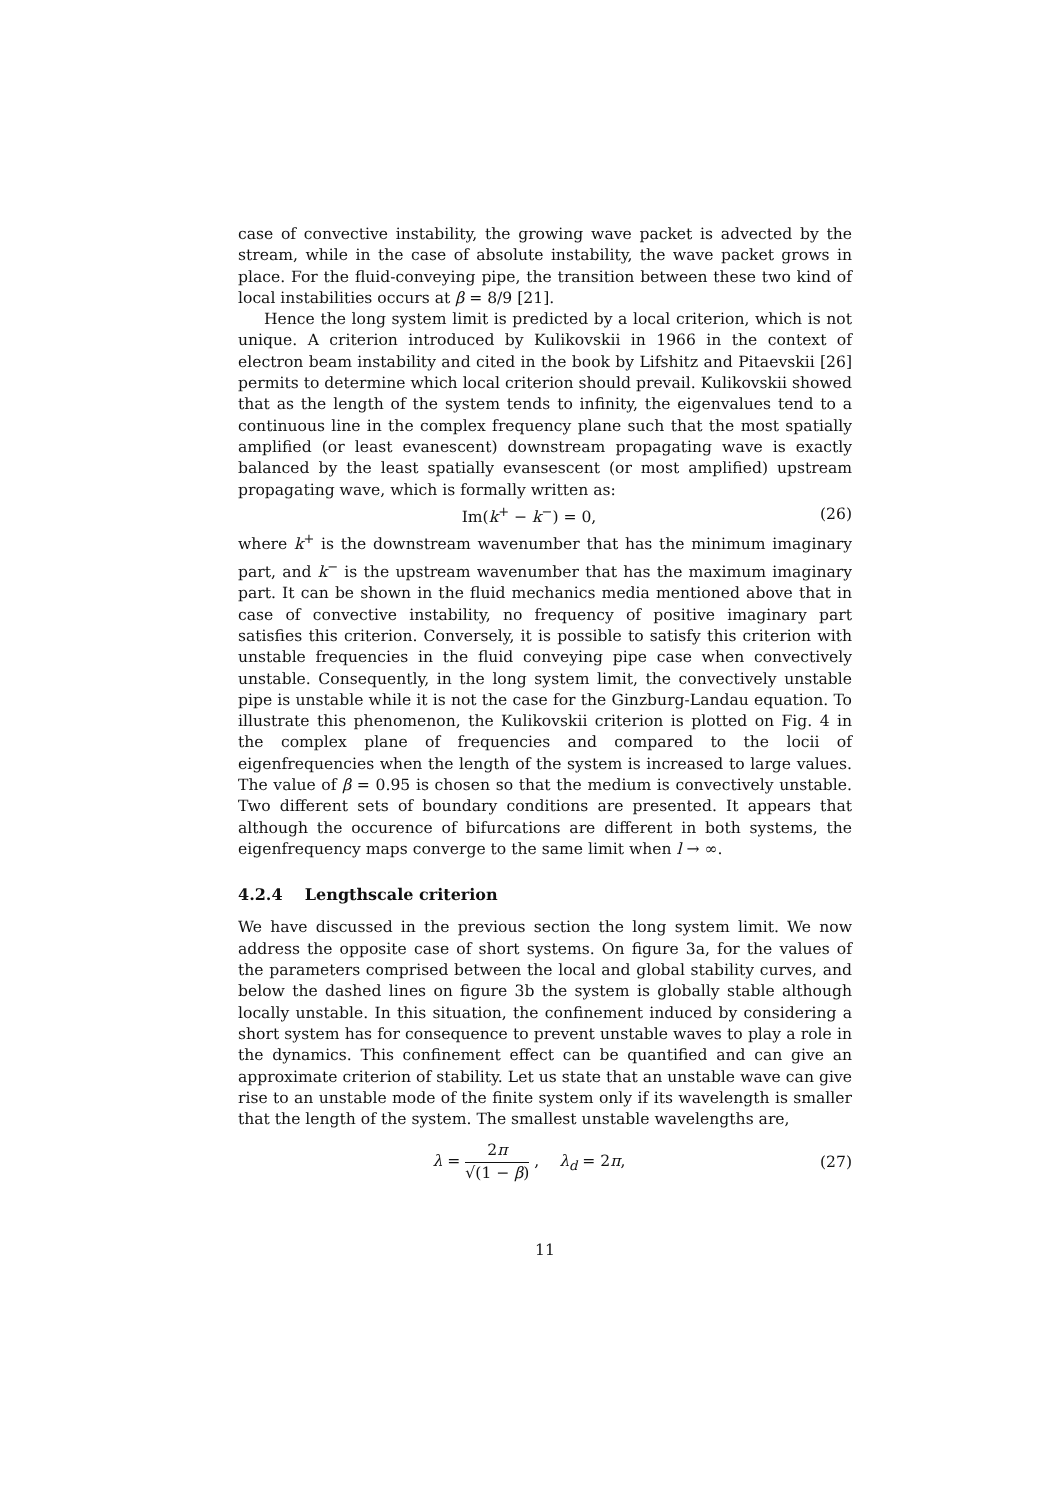case of convective instability, the growing wave packet is advected by the stream, while in the case of absolute instability, the wave packet grows in place. For the fluid-conveying pipe, the transition between these two kind of local instabilities occurs at β = 8/9 [21].
Hence the long system limit is predicted by a local criterion, which is not unique. A criterion introduced by Kulikovskii in 1966 in the context of electron beam instability and cited in the book by Lifshitz and Pitaevskii [26] permits to determine which local criterion should prevail. Kulikovskii showed that as the length of the system tends to infinity, the eigenvalues tend to a continuous line in the complex frequency plane such that the most spatially amplified (or least evanescent) downstream propagating wave is exactly balanced by the least spatially evansescent (or most amplified) upstream propagating wave, which is formally written as:
Im(k<sup>+</sup> − k<sup>−</sup>) = 0, (26)
where k<sup>+</sup> is the downstream wavenumber that has the minimum imaginary part, and k<sup>−</sup> is the upstream wavenumber that has the maximum imaginary part. It can be shown in the fluid mechanics media mentioned above that in case of convective instability, no frequency of positive imaginary part satisfies this criterion. Conversely, it is possible to satisfy this criterion with unstable frequencies in the fluid conveying pipe case when convectively unstable. Consequently, in the long system limit, the convectively unstable pipe is unstable while it is not the case for the Ginzburg-Landau equation. To illustrate this phenomenon, the Kulikovskii criterion is plotted on Fig. 4 in the complex plane of frequencies and compared to the locii of eigenfrequencies when the length of the system is increased to large values. The value of β = 0.95 is chosen so that the medium is convectively unstable. Two different sets of boundary conditions are presented. It appears that although the occurence of bifurcations are different in both systems, the eigenfrequency maps converge to the same limit when l → ∞.
4.2.4 Lengthscale criterion
We have discussed in the previous section the long system limit. We now address the opposite case of short systems. On figure 3a, for the values of the parameters comprised between the local and global stability curves, and below the dashed lines on figure 3b the system is globally stable although locally unstable. In this situation, the confinement induced by considering a short system has for consequence to prevent unstable waves to play a role in the dynamics. This confinement effect can be quantified and can give an approximate criterion of stability. Let us state that an unstable wave can give rise to an unstable mode of the finite system only if its wavelength is smaller that the length of the system. The smallest unstable wavelengths are,
λ = 2π √(1 − β) , λ<sub>d</sub> = 2π, (27)
11